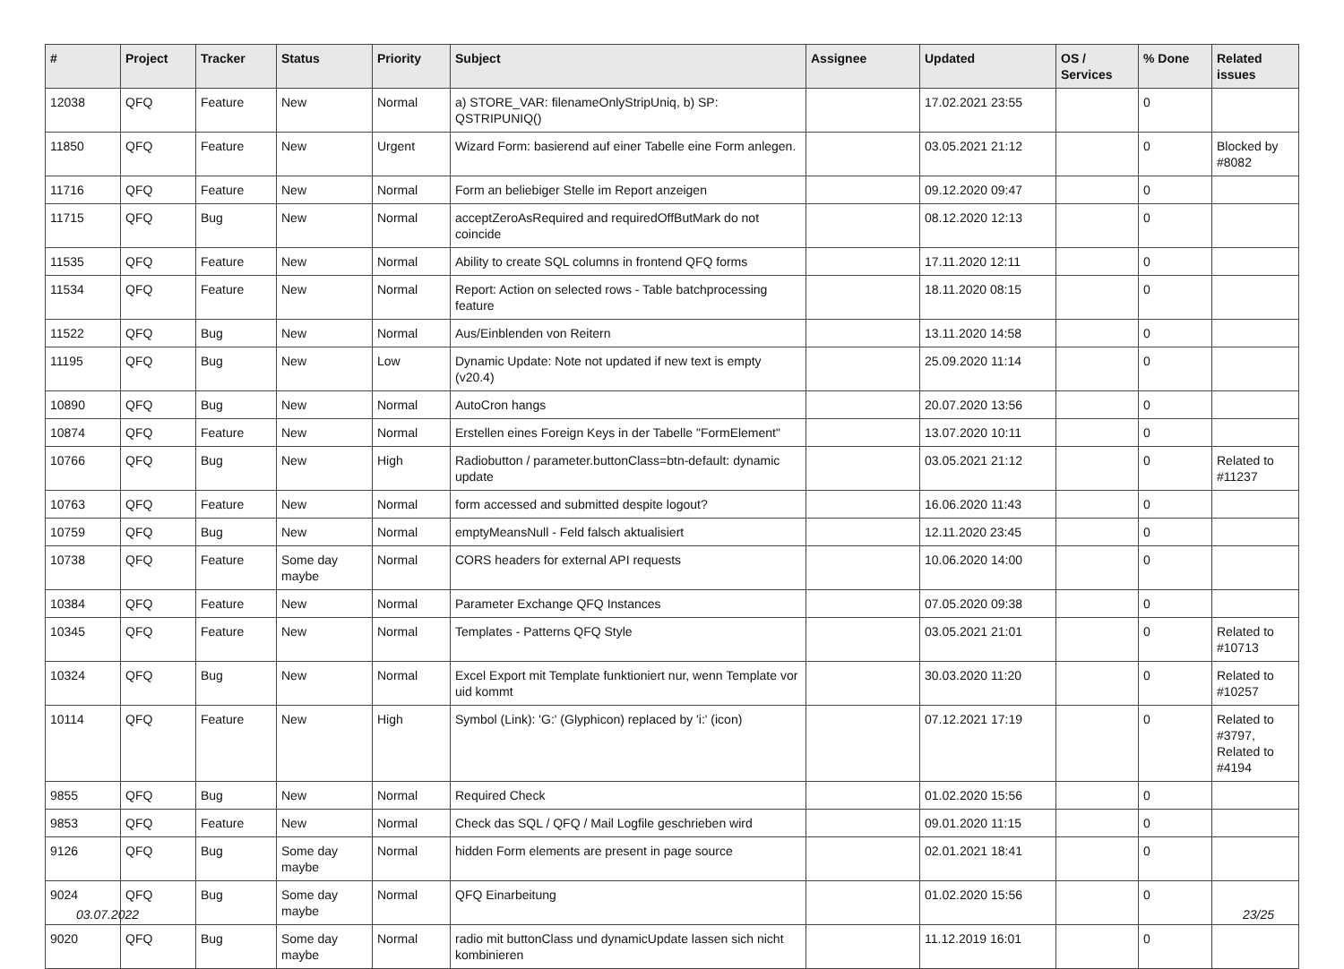| # | Project | Tracker | Status | Priority | Subject | Assignee | Updated | OS / Services | % Done | Related issues |
| --- | --- | --- | --- | --- | --- | --- | --- | --- | --- | --- |
| 12038 | QFQ | Feature | New | Normal | a) STORE_VAR: filenameOnlyStripUniq, b) SP: QSTRIPUNIQ() | | 17.02.2021 23:55 | | 0 | |
| 11850 | QFQ | Feature | New | Urgent | Wizard Form: basierend auf einer Tabelle eine Form anlegen. | | 03.05.2021 21:12 | | 0 | Blocked by #8082 |
| 11716 | QFQ | Feature | New | Normal | Form an beliebiger Stelle im Report anzeigen | | 09.12.2020 09:47 | | 0 | |
| 11715 | QFQ | Bug | New | Normal | acceptZeroAsRequired and requiredOffButMark do not coincide | | 08.12.2020 12:13 | | 0 | |
| 11535 | QFQ | Feature | New | Normal | Ability to create SQL columns in frontend QFQ forms | | 17.11.2020 12:11 | | 0 | |
| 11534 | QFQ | Feature | New | Normal | Report: Action on selected rows - Table batchprocessing feature | | 18.11.2020 08:15 | | 0 | |
| 11522 | QFQ | Bug | New | Normal | Aus/Einblenden von Reitern | | 13.11.2020 14:58 | | 0 | |
| 11195 | QFQ | Bug | New | Low | Dynamic Update: Note not updated if new text is empty (v20.4) | | 25.09.2020 11:14 | | 0 | |
| 10890 | QFQ | Bug | New | Normal | AutoCron hangs | | 20.07.2020 13:56 | | 0 | |
| 10874 | QFQ | Feature | New | Normal | Erstellen eines Foreign Keys in der Tabelle "FormElement" | | 13.07.2020 10:11 | | 0 | |
| 10766 | QFQ | Bug | New | High | Radiobutton / parameter.buttonClass=btn-default: dynamic update | | 03.05.2021 21:12 | | 0 | Related to #11237 |
| 10763 | QFQ | Feature | New | Normal | form accessed and submitted despite logout? | | 16.06.2020 11:43 | | 0 | |
| 10759 | QFQ | Bug | New | Normal | emptyMeansNull - Feld falsch aktualisiert | | 12.11.2020 23:45 | | 0 | |
| 10738 | QFQ | Feature | Some day maybe | Normal | CORS headers for external API requests | | 10.06.2020 14:00 | | 0 | |
| 10384 | QFQ | Feature | New | Normal | Parameter Exchange QFQ Instances | | 07.05.2020 09:38 | | 0 | |
| 10345 | QFQ | Feature | New | Normal | Templates - Patterns QFQ Style | | 03.05.2021 21:01 | | 0 | Related to #10713 |
| 10324 | QFQ | Bug | New | Normal | Excel Export mit Template funktioniert nur, wenn Template vor uid kommt | | 30.03.2020 11:20 | | 0 | Related to #10257 |
| 10114 | QFQ | Feature | New | High | Symbol (Link): 'G:' (Glyphicon) replaced by 'i:' (icon) | | 07.12.2021 17:19 | | 0 | Related to #3797, Related to #4194 |
| 9855 | QFQ | Bug | New | Normal | Required Check | | 01.02.2020 15:56 | | 0 | |
| 9853 | QFQ | Feature | New | Normal | Check das SQL / QFQ / Mail Logfile geschrieben wird | | 09.01.2020 11:15 | | 0 | |
| 9126 | QFQ | Bug | Some day maybe | Normal | hidden Form elements are present in page source | | 02.01.2021 18:41 | | 0 | |
| 9024 | QFQ | Bug | Some day maybe | Normal | QFQ Einarbeitung | | 01.02.2020 15:56 | | 0 | |
| 9020 | QFQ | Bug | Some day maybe | Normal | radio mit buttonClass und dynamicUpdate lassen sich nicht kombinieren | | 11.12.2019 16:01 | | 0 | |
03.07.2022 23/25